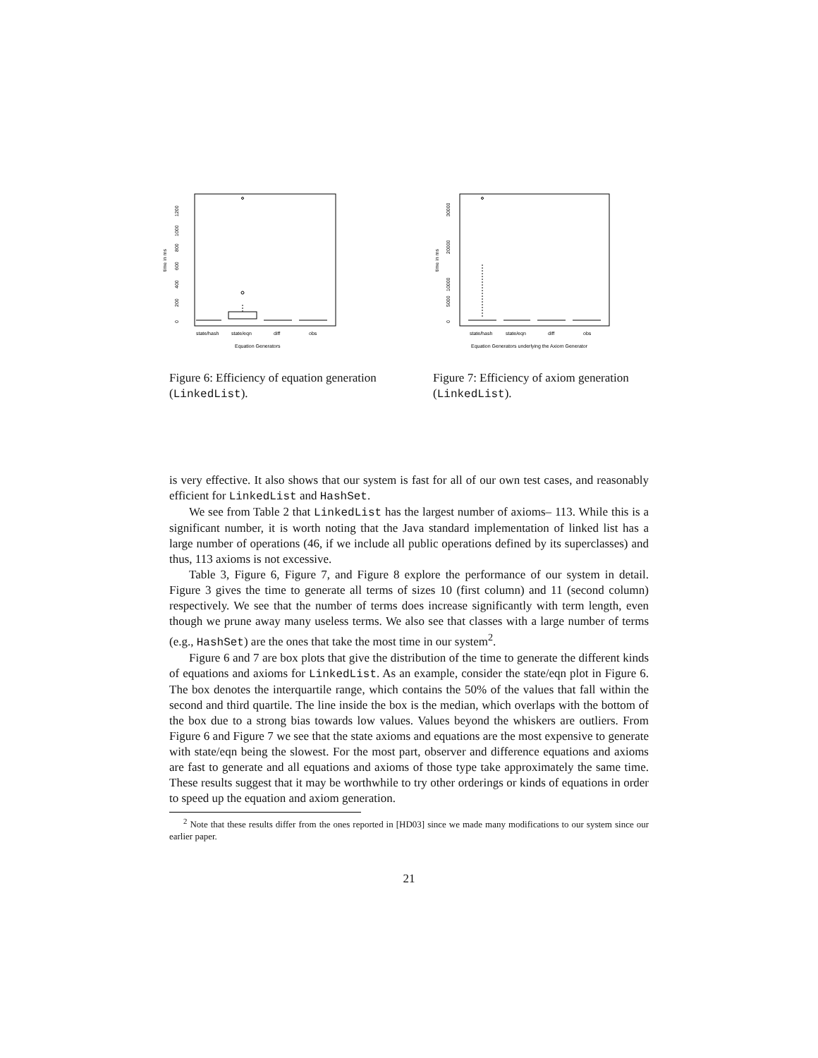time in ms
0
200
400
600
800
1000
1200
state/hash
state/eqn
diff
obs
Equation Generators
Figure 6: Efficiency of equation generation (LinkedList).
time in ms
0
5000
10000
20000
30000
state/hash
state/eqn
diff
obs
Equation Generators underlying the Axiom Generator
Figure 7: Efficiency of axiom generation (LinkedList).
is very effective. It also shows that our system is fast for all of our own test cases, and reasonably efficient for LinkedList and HashSet.
We see from Table 2 that LinkedList has the largest number of axioms– 113. While this is a significant number, it is worth noting that the Java standard implementation of linked list has a large number of operations (46, if we include all public operations defined by its superclasses) and thus, 113 axioms is not excessive.
Table 3, Figure 6, Figure 7, and Figure 8 explore the performance of our system in detail. Figure 3 gives the time to generate all terms of sizes 10 (first column) and 11 (second column) respectively. We see that the number of terms does increase significantly with term length, even though we prune away many useless terms. We also see that classes with a large number of terms (e.g., HashSet) are the ones that take the most time in our system<sup>2</sup>.
Figure 6 and 7 are box plots that give the distribution of the time to generate the different kinds of equations and axioms for LinkedList. As an example, consider the state/eqn plot in Figure 6. The box denotes the interquartile range, which contains the 50% of the values that fall within the second and third quartile. The line inside the box is the median, which overlaps with the bottom of the box due to a strong bias towards low values. Values beyond the whiskers are outliers. From Figure 6 and Figure 7 we see that the state axioms and equations are the most expensive to generate with state/eqn being the slowest. For the most part, observer and difference equations and axioms are fast to generate and all equations and axioms of those type take approximately the same time. These results suggest that it may be worthwhile to try other orderings or kinds of equations in order to speed up the equation and axiom generation.
<sup>2</sup> Note that these results differ from the ones reported in [HD03] since we made many modifications to our system since our earlier paper.
21